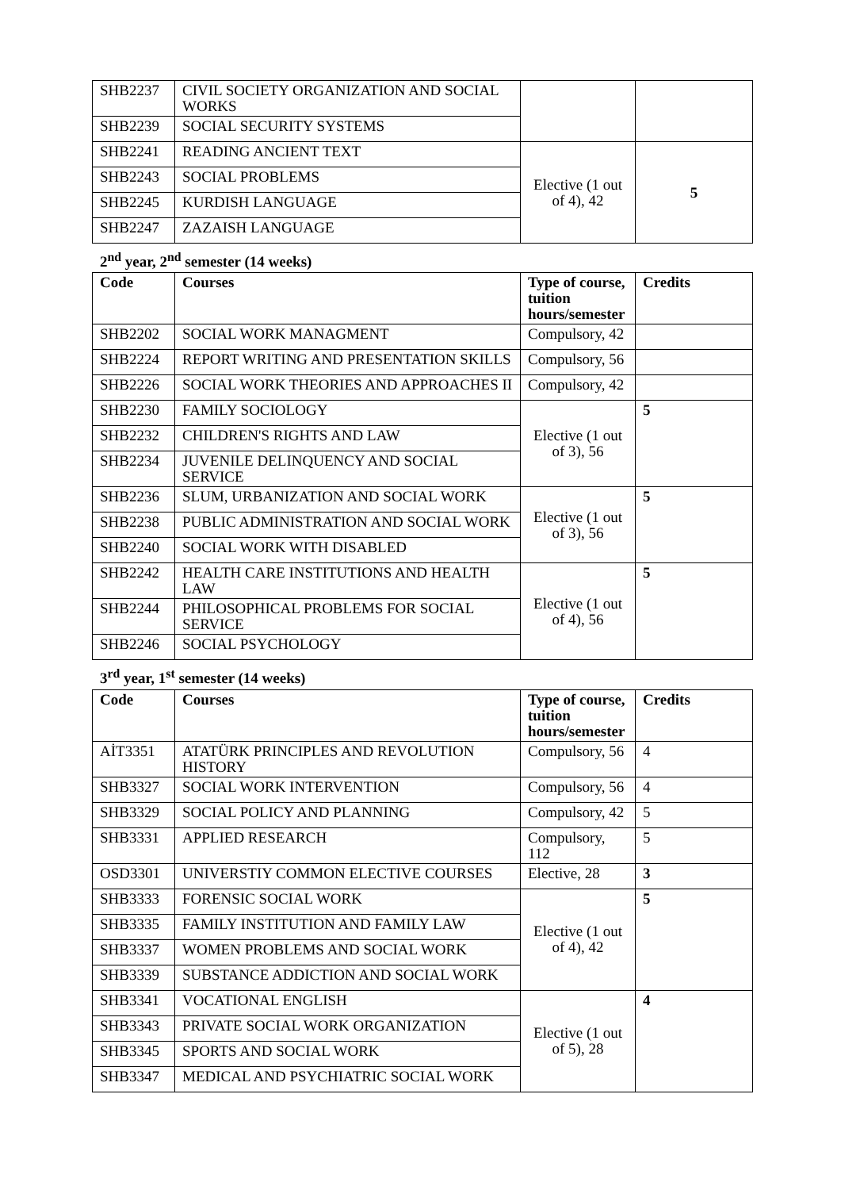| SHB2237 | CIVIL SOCIETY ORGANIZATION AND SOCIAL WORKS | | |
| SHB2239 | SOCIAL SECURITY SYSTEMS | | |
| SHB2241 | READING ANCIENT TEXT | Elective (1 out of 4), 42 | 5 |
| SHB2243 | SOCIAL PROBLEMS | | |
| SHB2245 | KURDISH LANGUAGE | | |
| SHB2247 | ZAZAISH LANGUAGE | | |
2<sup>nd</sup> year, 2<sup>nd</sup> semester (14 weeks)
| Code | Courses | Type of course, tuition hours/semester | Credits |
| --- | --- | --- | --- |
| SHB2202 | SOCIAL WORK MANAGMENT | Compulsory, 42 | |
| SHB2224 | REPORT WRITING AND PRESENTATION SKILLS | Compulsory, 56 | |
| SHB2226 | SOCIAL WORK THEORIES AND APPROACHES II | Compulsory, 42 | |
| SHB2230 | FAMILY SOCIOLOGY | Elective (1 out of 3), 56 | 5 |
| SHB2232 | CHILDREN'S RIGHTS AND LAW | | |
| SHB2234 | JUVENILE DELINQUENCY AND SOCIAL SERVICE | | |
| SHB2236 | SLUM, URBANIZATION AND SOCIAL WORK | Elective (1 out of 3), 56 | 5 |
| SHB2238 | PUBLIC ADMINISTRATION AND SOCIAL WORK | | |
| SHB2240 | SOCIAL WORK WITH DISABLED | | |
| SHB2242 | HEALTH CARE INSTITUTIONS AND HEALTH LAW | Elective (1 out of 4), 56 | 5 |
| SHB2244 | PHILOSOPHICAL PROBLEMS FOR SOCIAL SERVICE | | |
| SHB2246 | SOCIAL PSYCHOLOGY | | |
3<sup>rd</sup> year, 1<sup>st</sup> semester (14 weeks)
| Code | Courses | Type of course, tuition hours/semester | Credits |
| --- | --- | --- | --- |
| AİT3351 | ATATÜRK PRINCIPLES AND REVOLUTION HISTORY | Compulsory, 56 | 4 |
| SHB3327 | SOCIAL WORK INTERVENTION | Compulsory, 56 | 4 |
| SHB3329 | SOCIAL POLICY AND PLANNING | Compulsory, 42 | 5 |
| SHB3331 | APPLIED RESEARCH | Compulsory, 112 | 5 |
| OSD3301 | UNIVERSTIY COMMON ELECTIVE COURSES | Elective, 28 | 3 |
| SHB3333 | FORENSIC SOCIAL WORK | Elective (1 out of 4), 42 | 5 |
| SHB3335 | FAMILY INSTITUTION AND FAMILY LAW | | |
| SHB3337 | WOMEN PROBLEMS AND SOCIAL WORK | | |
| SHB3339 | SUBSTANCE ADDICTION AND SOCIAL WORK | | |
| SHB3341 | VOCATIONAL ENGLISH | Elective (1 out of 5), 28 | 4 |
| SHB3343 | PRIVATE SOCIAL WORK ORGANIZATION | | |
| SHB3345 | SPORTS AND SOCIAL WORK | | |
| SHB3347 | MEDICAL AND PSYCHIATRIC SOCIAL WORK | | |